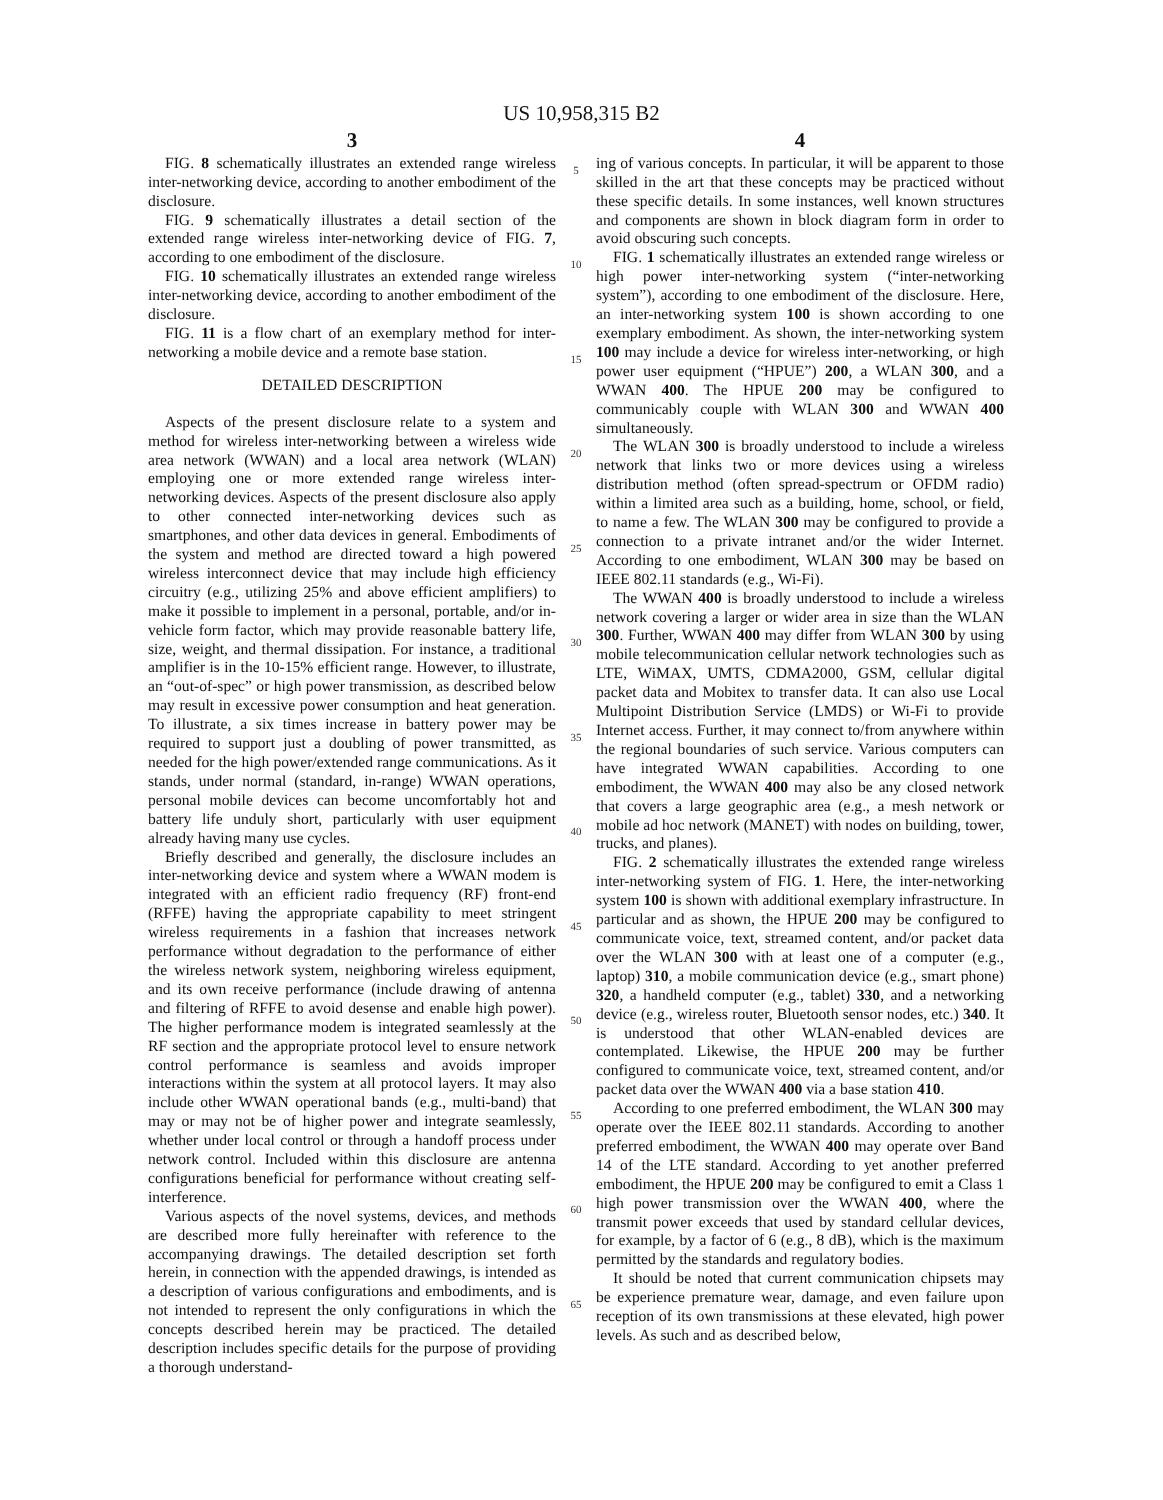US 10,958,315 B2
3
FIG. 8 schematically illustrates an extended range wireless inter-networking device, according to another embodiment of the disclosure.
FIG. 9 schematically illustrates a detail section of the extended range wireless inter-networking device of FIG. 7, according to one embodiment of the disclosure.
FIG. 10 schematically illustrates an extended range wireless inter-networking device, according to another embodiment of the disclosure.
FIG. 11 is a flow chart of an exemplary method for inter-networking a mobile device and a remote base station.
DETAILED DESCRIPTION
Aspects of the present disclosure relate to a system and method for wireless inter-networking between a wireless wide area network (WWAN) and a local area network (WLAN) employing one or more extended range wireless inter-networking devices. Aspects of the present disclosure also apply to other connected inter-networking devices such as smartphones, and other data devices in general. Embodiments of the system and method are directed toward a high powered wireless interconnect device that may include high efficiency circuitry (e.g., utilizing 25% and above efficient amplifiers) to make it possible to implement in a personal, portable, and/or in-vehicle form factor, which may provide reasonable battery life, size, weight, and thermal dissipation. For instance, a traditional amplifier is in the 10-15% efficient range. However, to illustrate, an “out-of-spec” or high power transmission, as described below may result in excessive power consumption and heat generation. To illustrate, a six times increase in battery power may be required to support just a doubling of power transmitted, as needed for the high power/extended range communications. As it stands, under normal (standard, in-range) WWAN operations, personal mobile devices can become uncomfortably hot and battery life unduly short, particularly with user equipment already having many use cycles.
Briefly described and generally, the disclosure includes an inter-networking device and system where a WWAN modem is integrated with an efficient radio frequency (RF) front-end (RFFE) having the appropriate capability to meet stringent wireless requirements in a fashion that increases network performance without degradation to the performance of either the wireless network system, neighboring wireless equipment, and its own receive performance (include drawing of antenna and filtering of RFFE to avoid desense and enable high power). The higher performance modem is integrated seamlessly at the RF section and the appropriate protocol level to ensure network control performance is seamless and avoids improper interactions within the system at all protocol layers. It may also include other WWAN operational bands (e.g., multi-band) that may or may not be of higher power and integrate seamlessly, whether under local control or through a handoff process under network control. Included within this disclosure are antenna configurations beneficial for performance without creating self-interference.
Various aspects of the novel systems, devices, and methods are described more fully hereinafter with reference to the accompanying drawings. The detailed description set forth herein, in connection with the appended drawings, is intended as a description of various configurations and embodiments, and is not intended to represent the only configurations in which the concepts described herein may be practiced. The detailed description includes specific details for the purpose of providing a thorough understand-
5
10
15
20
25
30
35
40
45
50
55
60
65
4
ing of various concepts. In particular, it will be apparent to those skilled in the art that these concepts may be practiced without these specific details. In some instances, well known structures and components are shown in block diagram form in order to avoid obscuring such concepts.
FIG. 1 schematically illustrates an extended range wireless or high power inter-networking system (“inter-networking system”), according to one embodiment of the disclosure. Here, an inter-networking system 100 is shown according to one exemplary embodiment. As shown, the inter-networking system 100 may include a device for wireless inter-networking, or high power user equipment (“HPUE”) 200, a WLAN 300, and a WWAN 400. The HPUE 200 may be configured to communicably couple with WLAN 300 and WWAN 400 simultaneously.
The WLAN 300 is broadly understood to include a wireless network that links two or more devices using a wireless distribution method (often spread-spectrum or OFDM radio) within a limited area such as a building, home, school, or field, to name a few. The WLAN 300 may be configured to provide a connection to a private intranet and/or the wider Internet. According to one embodiment, WLAN 300 may be based on IEEE 802.11 standards (e.g., Wi-Fi).
The WWAN 400 is broadly understood to include a wireless network covering a larger or wider area in size than the WLAN 300. Further, WWAN 400 may differ from WLAN 300 by using mobile telecommunication cellular network technologies such as LTE, WiMAX, UMTS, CDMA2000, GSM, cellular digital packet data and Mobitex to transfer data. It can also use Local Multipoint Distribution Service (LMDS) or Wi-Fi to provide Internet access. Further, it may connect to/from anywhere within the regional boundaries of such service. Various computers can have integrated WWAN capabilities. According to one embodiment, the WWAN 400 may also be any closed network that covers a large geographic area (e.g., a mesh network or mobile ad hoc network (MANET) with nodes on building, tower, trucks, and planes).
FIG. 2 schematically illustrates the extended range wireless inter-networking system of FIG. 1. Here, the inter-networking system 100 is shown with additional exemplary infrastructure. In particular and as shown, the HPUE 200 may be configured to communicate voice, text, streamed content, and/or packet data over the WLAN 300 with at least one of a computer (e.g., laptop) 310, a mobile communication device (e.g., smart phone) 320, a handheld computer (e.g., tablet) 330, and a networking device (e.g., wireless router, Bluetooth sensor nodes, etc.) 340. It is understood that other WLAN-enabled devices are contemplated. Likewise, the HPUE 200 may be further configured to communicate voice, text, streamed content, and/or packet data over the WWAN 400 via a base station 410.
According to one preferred embodiment, the WLAN 300 may operate over the IEEE 802.11 standards. According to another preferred embodiment, the WWAN 400 may operate over Band 14 of the LTE standard. According to yet another preferred embodiment, the HPUE 200 may be configured to emit a Class 1 high power transmission over the WWAN 400, where the transmit power exceeds that used by standard cellular devices, for example, by a factor of 6 (e.g., 8 dB), which is the maximum permitted by the standards and regulatory bodies.
It should be noted that current communication chipsets may be experience premature wear, damage, and even failure upon reception of its own transmissions at these elevated, high power levels. As such and as described below,